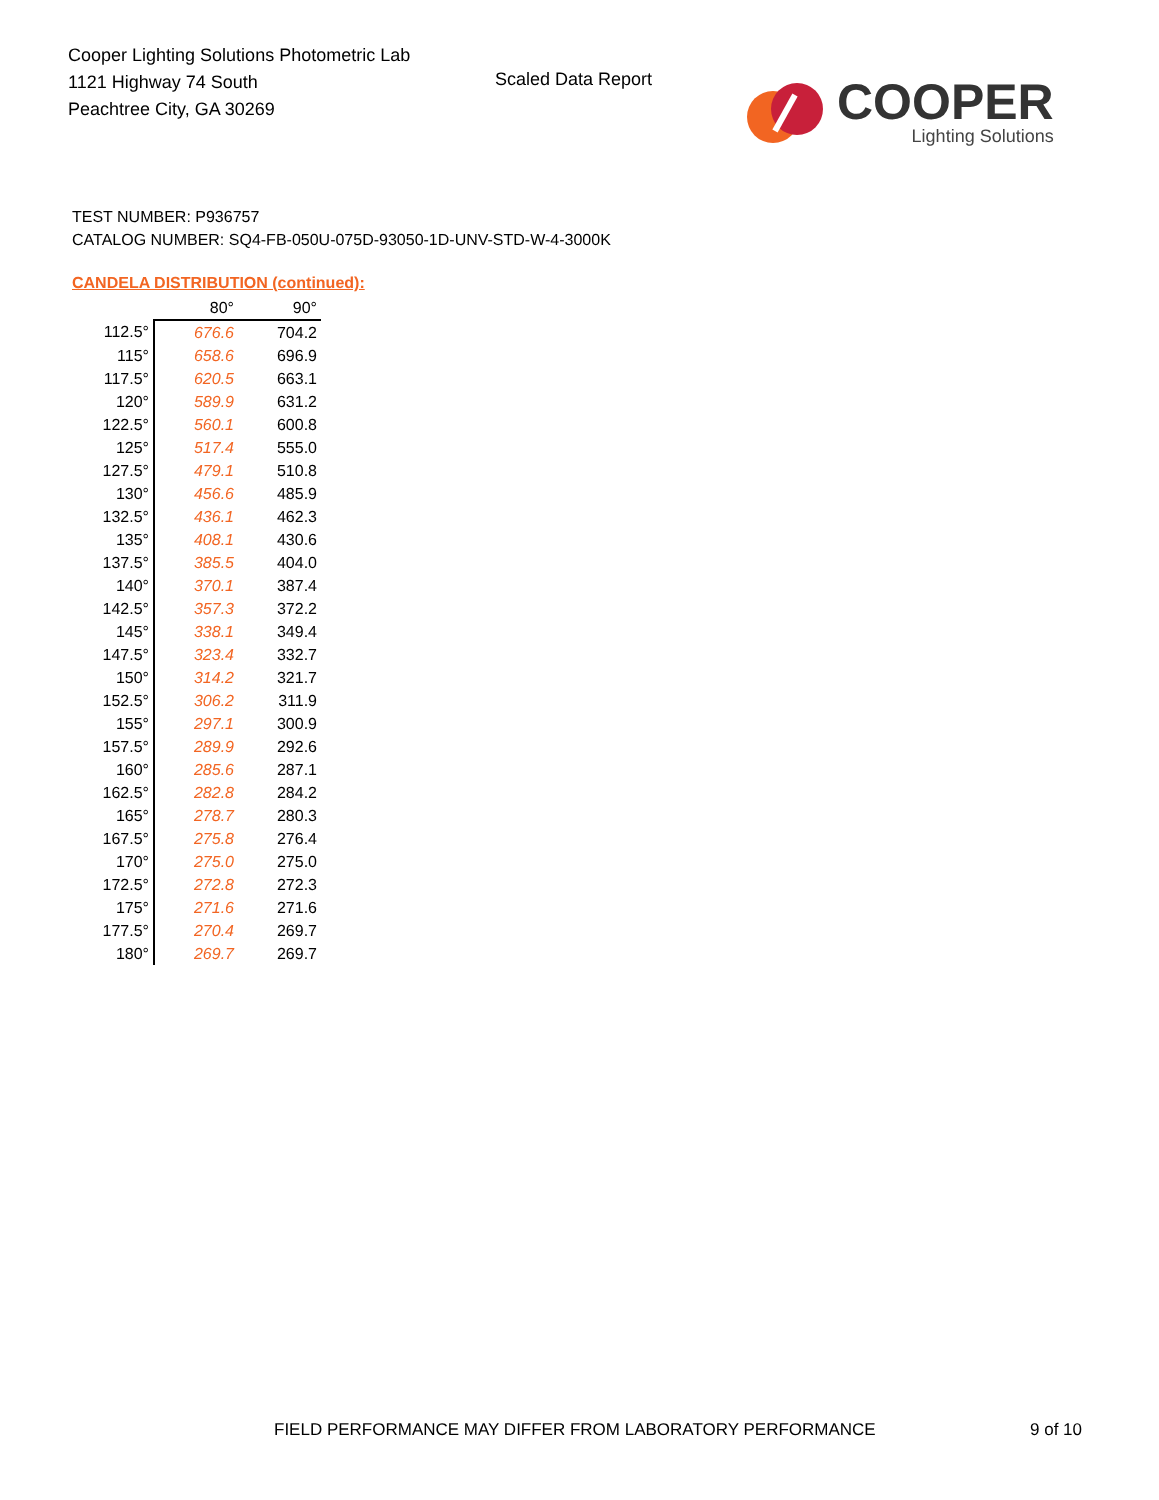Cooper Lighting Solutions Photometric Lab
1121 Highway 74 South
Peachtree City, GA 30269
Scaled Data Report
COOPER
Lighting Solutions
TEST NUMBER: P936757
CATALOG NUMBER: SQ4-FB-050U-075D-93050-1D-UNV-STD-W-4-3000K
CANDELA DISTRIBUTION (continued):
| | 80° | 90° |
| 112.5° | 676.6 | 704.2 |
| 115° | 658.6 | 696.9 |
| 117.5° | 620.5 | 663.1 |
| 120° | 589.9 | 631.2 |
| 122.5° | 560.1 | 600.8 |
| 125° | 517.4 | 555.0 |
| 127.5° | 479.1 | 510.8 |
| 130° | 456.6 | 485.9 |
| 132.5° | 436.1 | 462.3 |
| 135° | 408.1 | 430.6 |
| 137.5° | 385.5 | 404.0 |
| 140° | 370.1 | 387.4 |
| 142.5° | 357.3 | 372.2 |
| 145° | 338.1 | 349.4 |
| 147.5° | 323.4 | 332.7 |
| 150° | 314.2 | 321.7 |
| 152.5° | 306.2 | 311.9 |
| 155° | 297.1 | 300.9 |
| 157.5° | 289.9 | 292.6 |
| 160° | 285.6 | 287.1 |
| 162.5° | 282.8 | 284.2 |
| 165° | 278.7 | 280.3 |
| 167.5° | 275.8 | 276.4 |
| 170° | 275.0 | 275.0 |
| 172.5° | 272.8 | 272.3 |
| 175° | 271.6 | 271.6 |
| 177.5° | 270.4 | 269.7 |
| 180° | 269.7 | 269.7 |
FIELD PERFORMANCE MAY DIFFER FROM LABORATORY PERFORMANCE
9 of 10